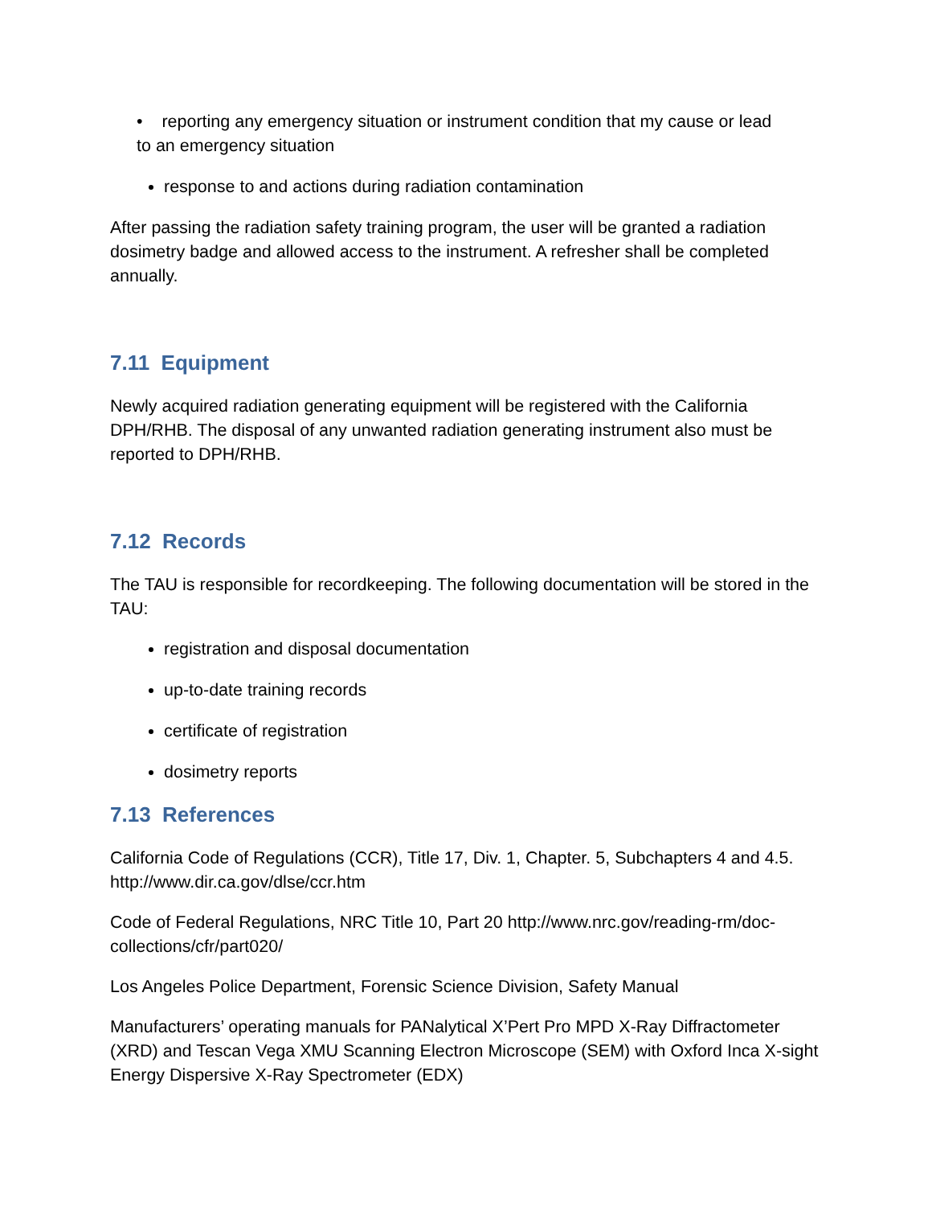• reporting any emergency situation or instrument condition that my cause or lead
to an emergency situation
response to and actions during radiation contamination
After passing the radiation safety training program, the user will be granted a radiation dosimetry badge and allowed access to the instrument. A refresher shall be completed annually.
7.11 Equipment
Newly acquired radiation generating equipment will be registered with the California DPH/RHB. The disposal of any unwanted radiation generating instrument also must be reported to DPH/RHB.
7.12 Records
The TAU is responsible for recordkeeping. The following documentation will be stored in the TAU:
registration and disposal documentation
up-to-date training records
certificate of registration
dosimetry reports
7.13 References
California Code of Regulations (CCR), Title 17, Div. 1, Chapter. 5, Subchapters 4 and 4.5. http://www.dir.ca.gov/dlse/ccr.htm
Code of Federal Regulations, NRC Title 10, Part 20 http://www.nrc.gov/reading-rm/doc-collections/cfr/part020/
Los Angeles Police Department, Forensic Science Division, Safety Manual
Manufacturers’ operating manuals for PANalytical X’Pert Pro MPD X-Ray Diffractometer (XRD) and Tescan Vega XMU Scanning Electron Microscope (SEM) with Oxford Inca X-sight Energy Dispersive X-Ray Spectrometer (EDX)